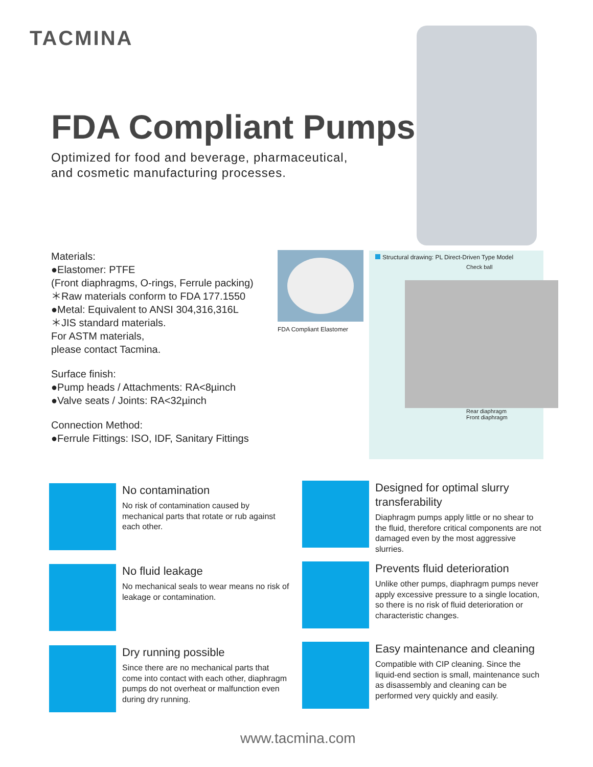TACMINA
FDA Compliant Pumps
Optimized for food and beverage, pharmaceutical,
and cosmetic manufacturing processes.
Materials:
●Elastomer: PTFE
(Front diaphragms, O-rings, Ferrule packing)
＊Raw materials conform to FDA 177.1550
●Metal: Equivalent to ANSI 304,316,316L
＊JIS standard materials.
For ASTM materials,
please contact Tacmina.
Surface finish:
●Pump heads / Attachments: RA<8µinch
●Valve seats / Joints: RA<32µinch
Connection Method:
●Ferrule Fittings: ISO, IDF, Sanitary Fittings
FDA Compliant Elastomer
Structural drawing: PL Direct-Driven Type Model
Check ball
Rear diaphragm
Front diaphragm
No contamination
No risk of contamination caused by mechanical parts that rotate or rub against each other.
Designed for optimal slurry transferability
Diaphragm pumps apply little or no shear to the fluid, therefore critical components are not damaged even by the most aggressive slurries.
No fluid leakage
No mechanical seals to wear means no risk of leakage or contamination.
Prevents fluid deterioration
Unlike other pumps, diaphragm pumps never apply excessive pressure to a single location, so there is no risk of fluid deterioration or characteristic changes.
Dry running possible
Since there are no mechanical parts that come into contact with each other, diaphragm pumps do not overheat or malfunction even during dry running.
Easy maintenance and cleaning
Compatible with CIP cleaning. Since the liquid-end section is small, maintenance such as disassembly and cleaning can be performed very quickly and easily.
www.tacmina.com